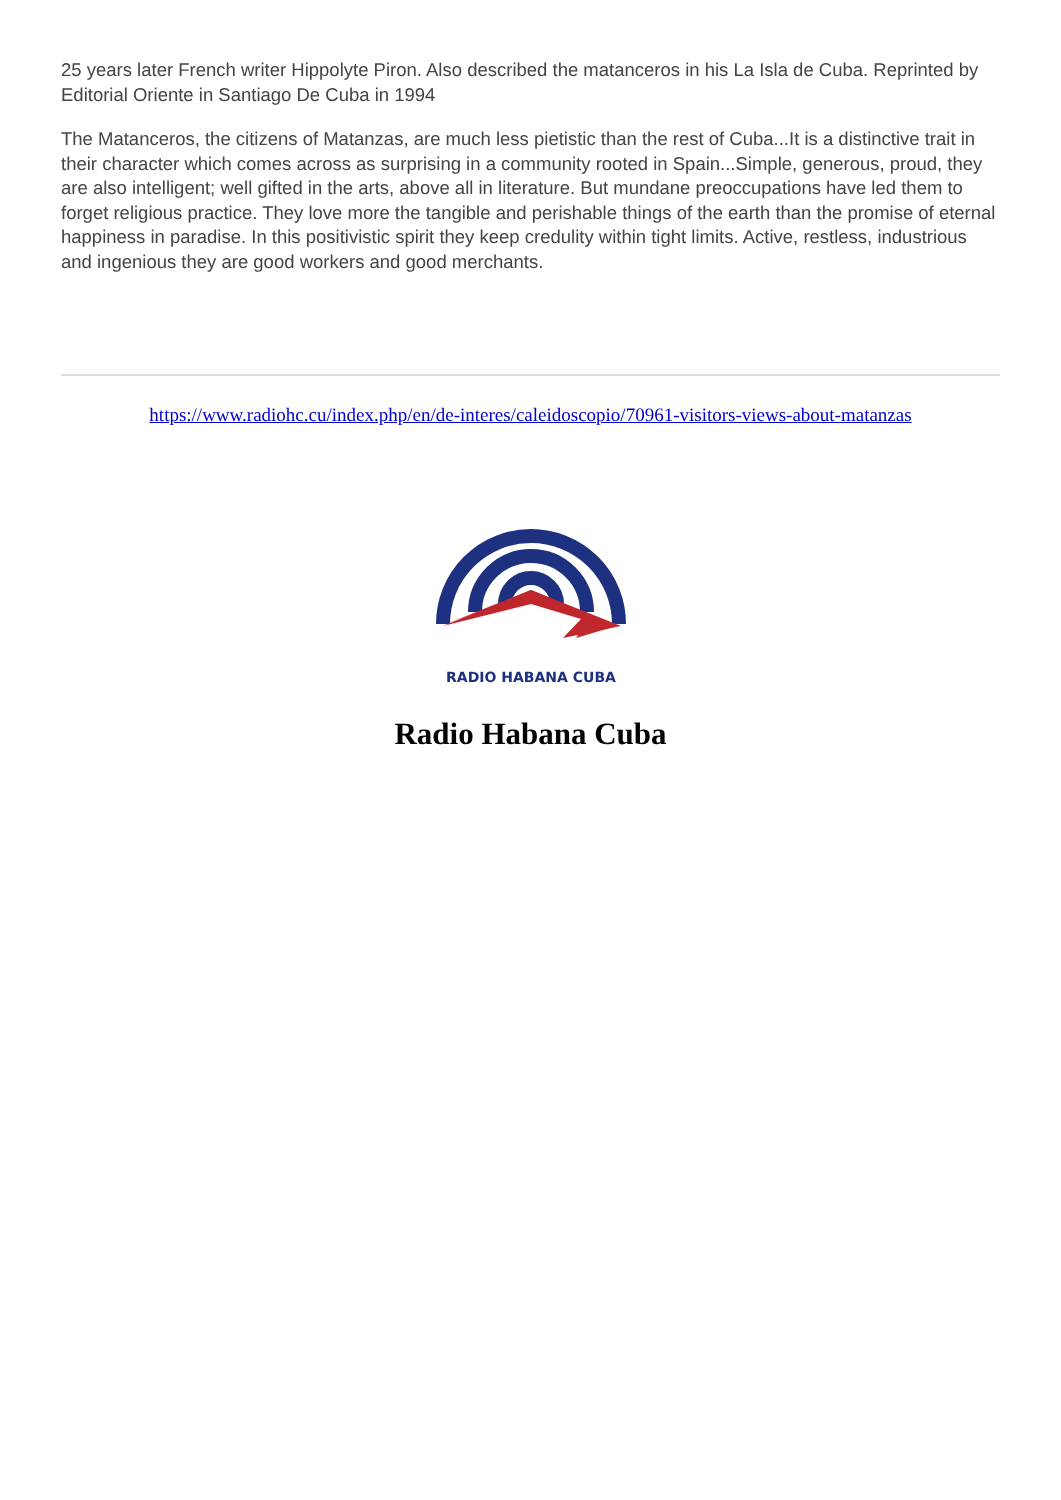25 years later French writer Hippolyte Piron. Also described the matanceros in his La Isla de Cuba. Reprinted by Editorial Oriente in Santiago De Cuba in 1994
The Matanceros, the citizens of Matanzas, are much less pietistic than the rest of Cuba...It is a distinctive trait in their character which comes across as surprising in a community rooted in Spain...Simple, generous, proud, they are also intelligent; well gifted in the arts, above all in literature. But mundane preoccupations have led them to forget religious practice. They love more the tangible and perishable things of the earth than the promise of eternal happiness in paradise. In this positivistic spirit they keep credulity within tight limits. Active, restless, industrious and ingenious they are good workers and good merchants.
https://www.radiohc.cu/index.php/en/de-interes/caleidoscopio/70961-visitors-views-about-matanzas
RADIO HABANA CUBA
Radio Habana Cuba